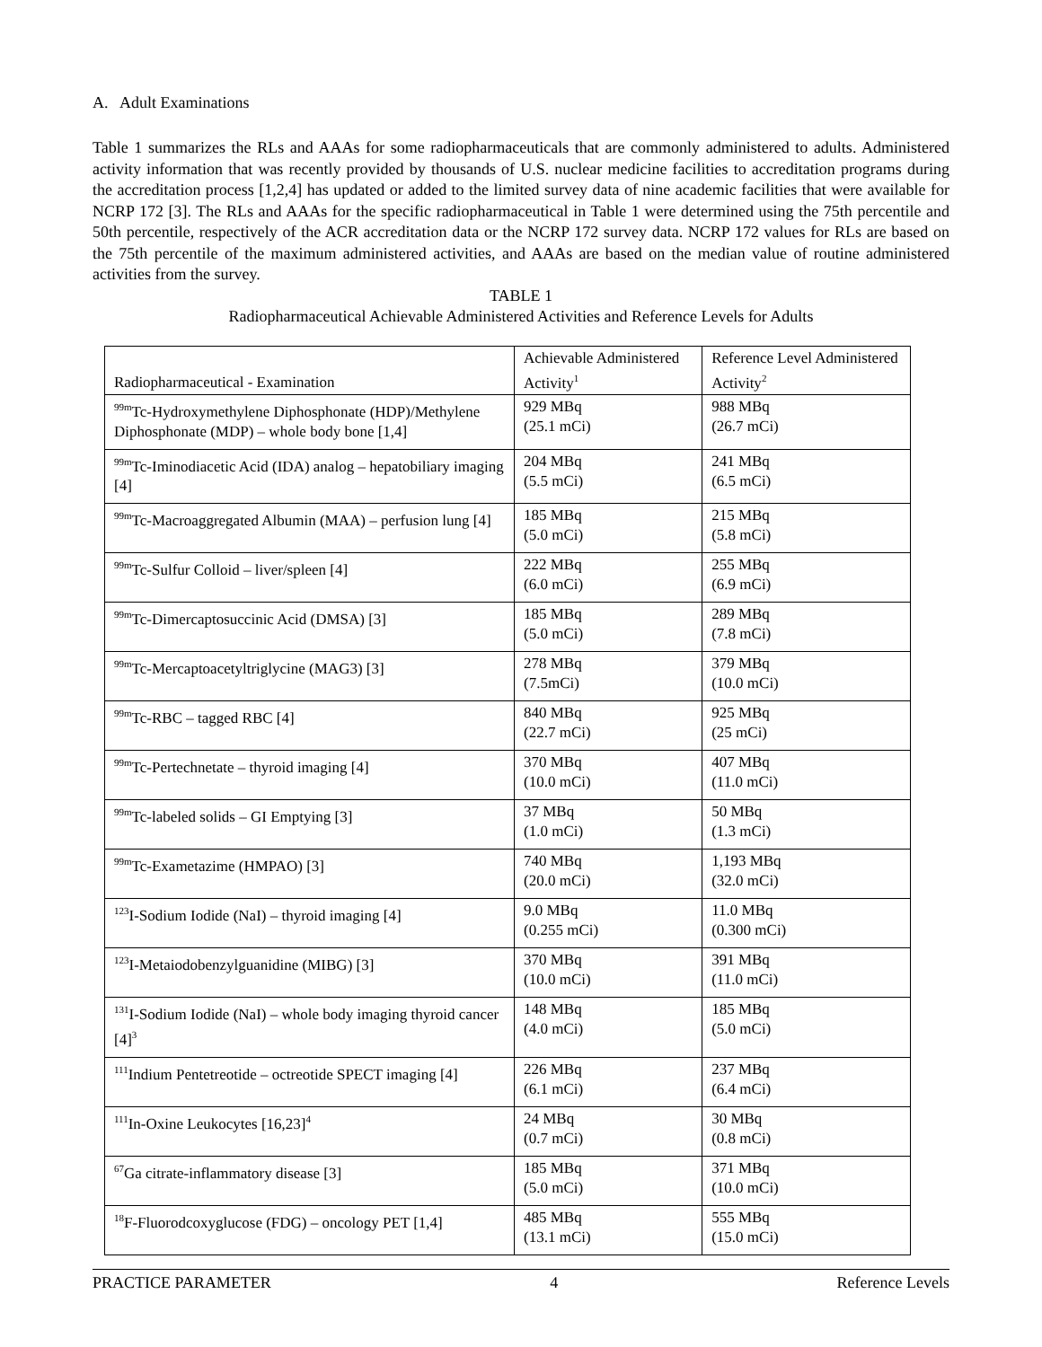A. Adult Examinations
Table 1 summarizes the RLs and AAAs for some radiopharmaceuticals that are commonly administered to adults. Administered activity information that was recently provided by thousands of U.S. nuclear medicine facilities to accreditation programs during the accreditation process [1,2,4] has updated or added to the limited survey data of nine academic facilities that were available for NCRP 172 [3]. The RLs and AAAs for the specific radiopharmaceutical in Table 1 were determined using the 75th percentile and 50th percentile, respectively of the ACR accreditation data or the NCRP 172 survey data. NCRP 172 values for RLs are based on the 75th percentile of the maximum administered activities, and AAAs are based on the median value of routine administered activities from the survey.
TABLE 1
Radiopharmaceutical Achievable Administered Activities and Reference Levels for Adults
| Radiopharmaceutical - Examination | Achievable Administered Activity<sup>1</sup> | Reference Level Administered Activity<sup>2</sup> |
| --- | --- | --- |
| <sup>99m</sup>Tc-Hydroxymethylene Diphosphonate (HDP)/Methylene Diphosphonate (MDP) – whole body bone [1,4] | 929 MBq (25.1 mCi) | 988 MBq (26.7 mCi) |
| <sup>99m</sup>Tc-Iminodiacetic Acid (IDA) analog – hepatobiliary imaging [4] | 204 MBq (5.5 mCi) | 241 MBq (6.5 mCi) |
| <sup>99m</sup>Tc-Macroaggregated Albumin (MAA) – perfusion lung [4] | 185 MBq (5.0 mCi) | 215 MBq (5.8 mCi) |
| <sup>99m</sup>Tc-Sulfur Colloid – liver/spleen [4] | 222 MBq (6.0 mCi) | 255 MBq (6.9 mCi) |
| <sup>99m</sup>Tc-Dimercaptosuccinic Acid (DMSA) [3] | 185 MBq (5.0 mCi) | 289 MBq (7.8 mCi) |
| <sup>99m</sup>Tc-Mercaptoacetyltriglycine (MAG3) [3] | 278 MBq (7.5mCi) | 379 MBq (10.0 mCi) |
| <sup>99m</sup>Tc-RBC – tagged RBC [4] | 840 MBq (22.7 mCi) | 925 MBq (25 mCi) |
| <sup>99m</sup>Tc-Pertechnetate – thyroid imaging [4] | 370 MBq (10.0 mCi) | 407 MBq (11.0 mCi) |
| <sup>99m</sup>Tc-labeled solids – GI Emptying [3] | 37 MBq (1.0 mCi) | 50 MBq (1.3 mCi) |
| <sup>99m</sup>Tc-Exametazime (HMPAO) [3] | 740 MBq (20.0 mCi) | 1,193 MBq (32.0 mCi) |
| <sup>123</sup>I-Sodium Iodide (NaI) – thyroid imaging [4] | 9.0 MBq (0.255 mCi) | 11.0 MBq (0.300 mCi) |
| <sup>123</sup>I-Metaiodobenzylguanidine (MIBG) [3] | 370 MBq (10.0 mCi) | 391 MBq (11.0 mCi) |
| <sup>131</sup>I-Sodium Iodide (NaI) – whole body imaging thyroid cancer [4]<sup>3</sup> | 148 MBq (4.0 mCi) | 185 MBq (5.0 mCi) |
| <sup>111</sup> Indium Pentetreotide – octreotide SPECT imaging [4] | 226 MBq (6.1 mCi) | 237 MBq (6.4 mCi) |
| <sup>111</sup>In-Oxine Leukocytes [16,23]<sup>4</sup> | 24 MBq (0.7 mCi) | 30 MBq (0.8 mCi) |
| <sup>67</sup>Ga citrate-inflammatory disease [3] | 185 MBq (5.0 mCi) | 371 MBq (10.0 mCi) |
| <sup>18</sup>F-Fluorodcoxyglucose (FDG) – oncology PET [1,4] | 485 MBq (13.1 mCi) | 555 MBq (15.0 mCi) |
PRACTICE PARAMETER 4 Reference Levels